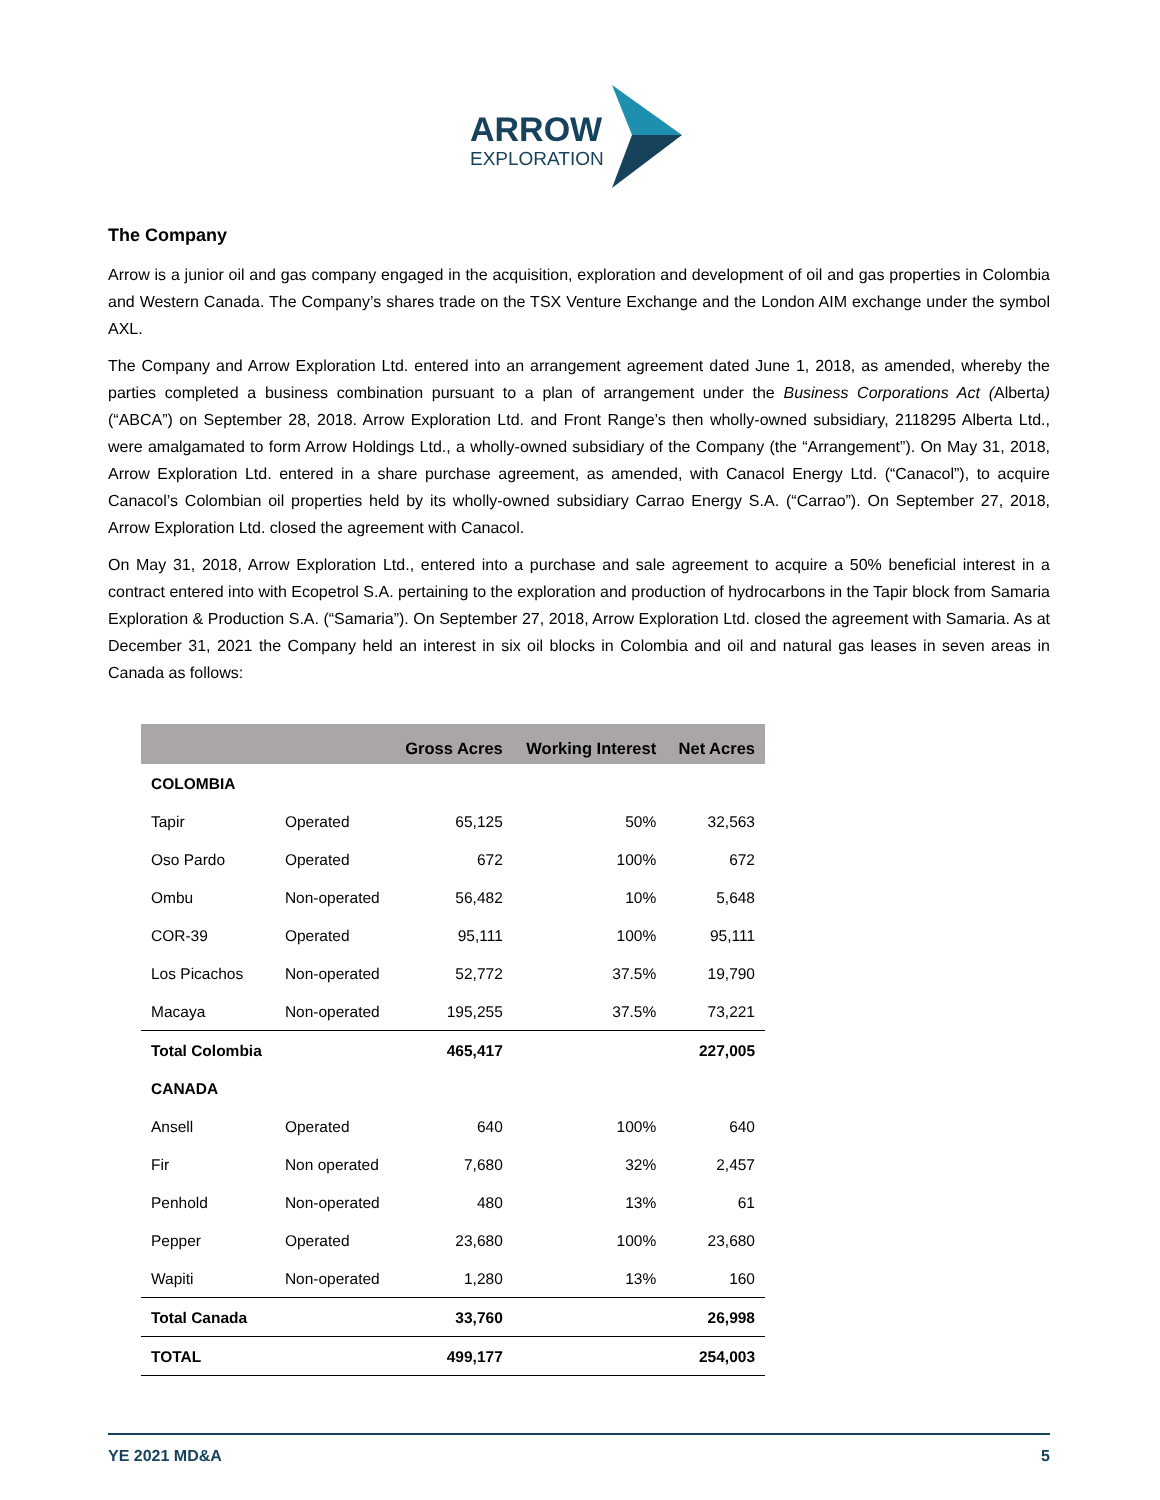ARROW
EXPLORATION
The Company
Arrow is a junior oil and gas company engaged in the acquisition, exploration and development of oil and gas properties in Colombia and Western Canada. The Company’s shares trade on the TSX Venture Exchange and the London AIM exchange under the symbol AXL.
The Company and Arrow Exploration Ltd. entered into an arrangement agreement dated June 1, 2018, as amended, whereby the parties completed a business combination pursuant to a plan of arrangement under the Business Corporations Act (Alberta) (“ABCA”) on September 28, 2018. Arrow Exploration Ltd. and Front Range’s then wholly-owned subsidiary, 2118295 Alberta Ltd., were amalgamated to form Arrow Holdings Ltd., a wholly-owned subsidiary of the Company (the “Arrangement”). On May 31, 2018, Arrow Exploration Ltd. entered in a share purchase agreement, as amended, with Canacol Energy Ltd. (“Canacol”), to acquire Canacol’s Colombian oil properties held by its wholly-owned subsidiary Carrao Energy S.A. (“Carrao”). On September 27, 2018, Arrow Exploration Ltd. closed the agreement with Canacol.
On May 31, 2018, Arrow Exploration Ltd., entered into a purchase and sale agreement to acquire a 50% beneficial interest in a contract entered into with Ecopetrol S.A. pertaining to the exploration and production of hydrocarbons in the Tapir block from Samaria Exploration & Production S.A. (“Samaria”). On September 27, 2018, Arrow Exploration Ltd. closed the agreement with Samaria. As at December 31, 2021 the Company held an interest in six oil blocks in Colombia and oil and natural gas leases in seven areas in Canada as follows:
| | | Gross Acres | Working Interest | Net Acres |
| --- | --- | --- | --- | --- |
| COLOMBIA | | | | |
| Tapir | Operated | 65,125 | 50% | 32,563 |
| Oso Pardo | Operated | 672 | 100% | 672 |
| Ombu | Non-operated | 56,482 | 10% | 5,648 |
| COR-39 | Operated | 95,111 | 100% | 95,111 |
| Los Picachos | Non-operated | 52,772 | 37.5% | 19,790 |
| Macaya | Non-operated | 195,255 | 37.5% | 73,221 |
| Total Colombia | | 465,417 | | 227,005 |
| CANADA | | | | |
| Ansell | Operated | 640 | 100% | 640 |
| Fir | Non operated | 7,680 | 32% | 2,457 |
| Penhold | Non-operated | 480 | 13% | 61 |
| Pepper | Operated | 23,680 | 100% | 23,680 |
| Wapiti | Non-operated | 1,280 | 13% | 160 |
| Total Canada | | 33,760 | | 26,998 |
| TOTAL | | 499,177 | | 254,003 |
YE 2021 MD&A 5